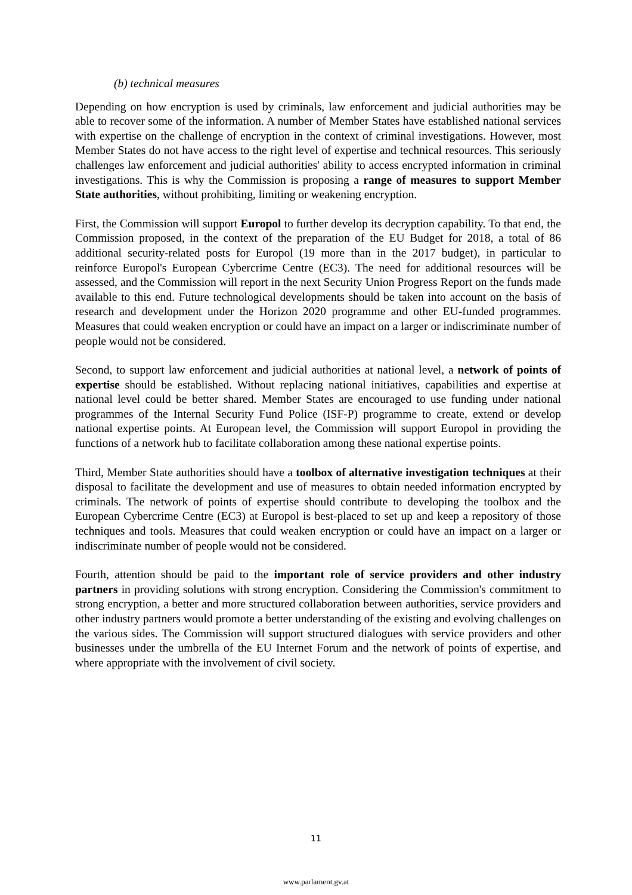(b) technical measures
Depending on how encryption is used by criminals, law enforcement and judicial authorities may be able to recover some of the information. A number of Member States have established national services with expertise on the challenge of encryption in the context of criminal investigations. However, most Member States do not have access to the right level of expertise and technical resources. This seriously challenges law enforcement and judicial authorities' ability to access encrypted information in criminal investigations. This is why the Commission is proposing a range of measures to support Member State authorities, without prohibiting, limiting or weakening encryption.
First, the Commission will support Europol to further develop its decryption capability. To that end, the Commission proposed, in the context of the preparation of the EU Budget for 2018, a total of 86 additional security-related posts for Europol (19 more than in the 2017 budget), in particular to reinforce Europol's European Cybercrime Centre (EC3). The need for additional resources will be assessed, and the Commission will report in the next Security Union Progress Report on the funds made available to this end. Future technological developments should be taken into account on the basis of research and development under the Horizon 2020 programme and other EU-funded programmes. Measures that could weaken encryption or could have an impact on a larger or indiscriminate number of people would not be considered.
Second, to support law enforcement and judicial authorities at national level, a network of points of expertise should be established. Without replacing national initiatives, capabilities and expertise at national level could be better shared. Member States are encouraged to use funding under national programmes of the Internal Security Fund Police (ISF-P) programme to create, extend or develop national expertise points. At European level, the Commission will support Europol in providing the functions of a network hub to facilitate collaboration among these national expertise points.
Third, Member State authorities should have a toolbox of alternative investigation techniques at their disposal to facilitate the development and use of measures to obtain needed information encrypted by criminals. The network of points of expertise should contribute to developing the toolbox and the European Cybercrime Centre (EC3) at Europol is best-placed to set up and keep a repository of those techniques and tools. Measures that could weaken encryption or could have an impact on a larger or indiscriminate number of people would not be considered.
Fourth, attention should be paid to the important role of service providers and other industry partners in providing solutions with strong encryption. Considering the Commission's commitment to strong encryption, a better and more structured collaboration between authorities, service providers and other industry partners would promote a better understanding of the existing and evolving challenges on the various sides. The Commission will support structured dialogues with service providers and other businesses under the umbrella of the EU Internet Forum and the network of points of expertise, and where appropriate with the involvement of civil society.
11
www.parlament.gv.at